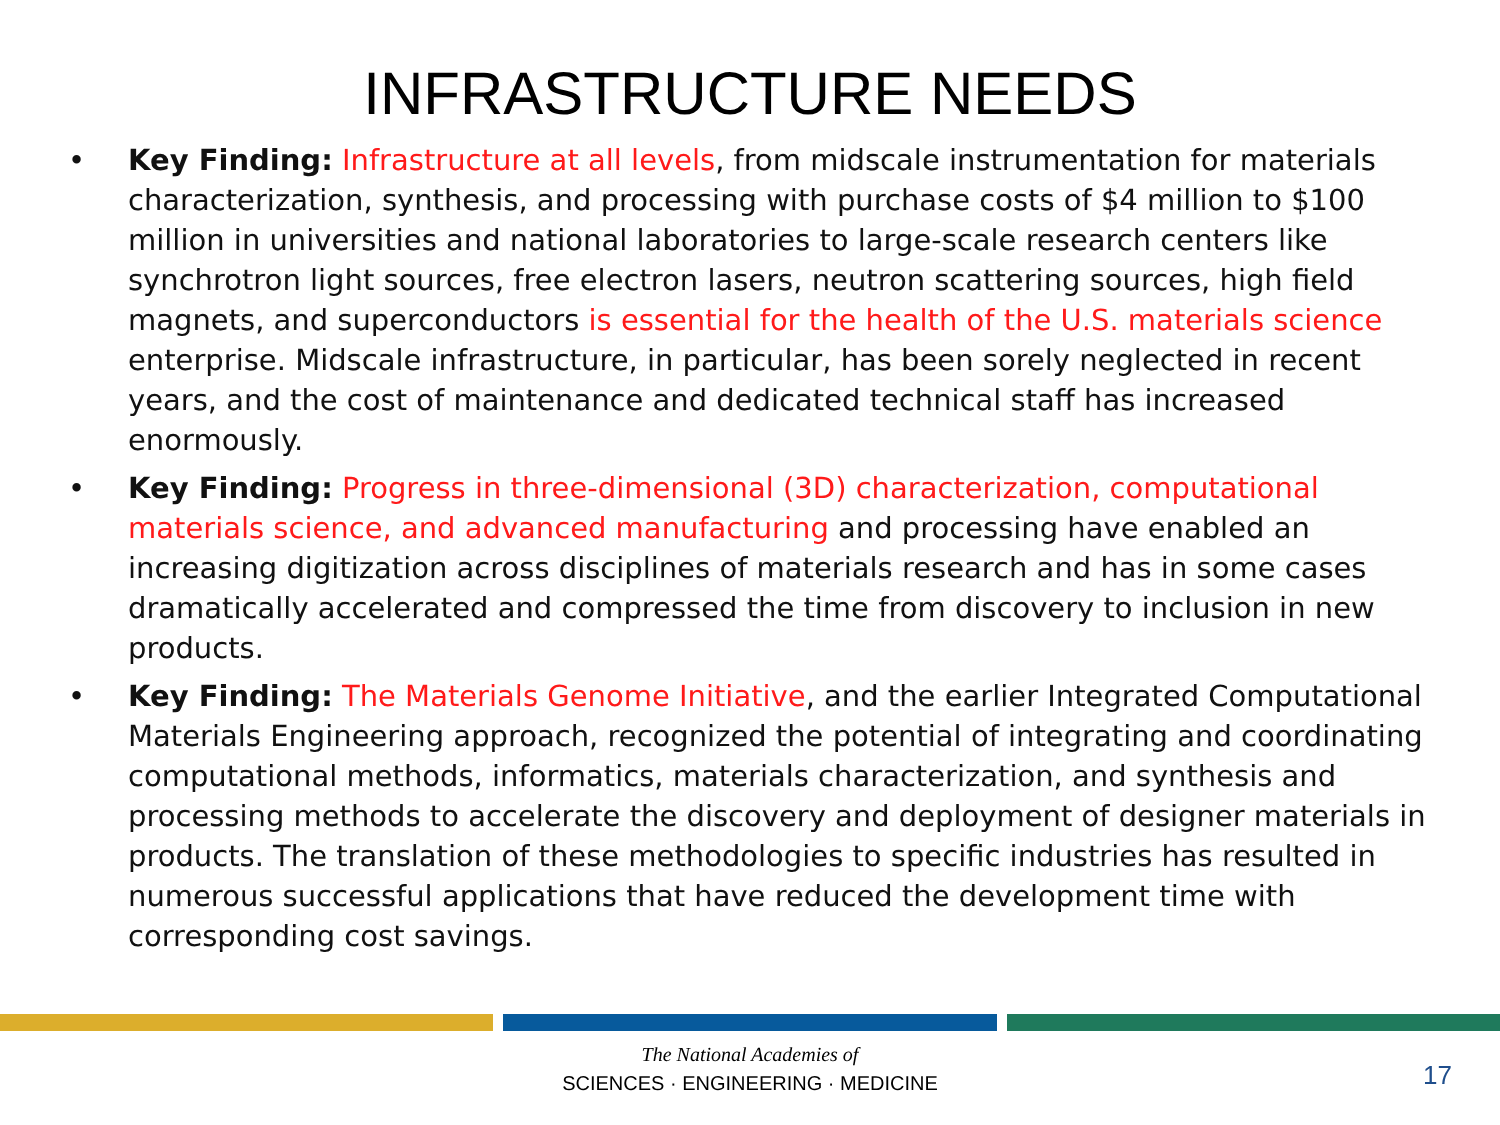INFRASTRUCTURE NEEDS
• Key Finding: Infrastructure at all levels, from midscale instrumentation for materials characterization, synthesis, and processing with purchase costs of $4 million to $100 million in universities and national laboratories to large-scale research centers like synchrotron light sources, free electron lasers, neutron scattering sources, high field magnets, and superconductors is essential for the health of the U.S. materials science enterprise. Midscale infrastructure, in particular, has been sorely neglected in recent years, and the cost of maintenance and dedicated technical staff has increased enormously.
• Key Finding: Progress in three-dimensional (3D) characterization, computational materials science, and advanced manufacturing and processing have enabled an increasing digitization across disciplines of materials research and has in some cases dramatically accelerated and compressed the time from discovery to inclusion in new products.
• Key Finding: The Materials Genome Initiative, and the earlier Integrated Computational Materials Engineering approach, recognized the potential of integrating and coordinating computational methods, informatics, materials characterization, and synthesis and processing methods to accelerate the discovery and deployment of designer materials in products. The translation of these methodologies to specific industries has resulted in numerous successful applications that have reduced the development time with corresponding cost savings.
The National Academies of
SCIENCES · ENGINEERING · MEDICINE
17